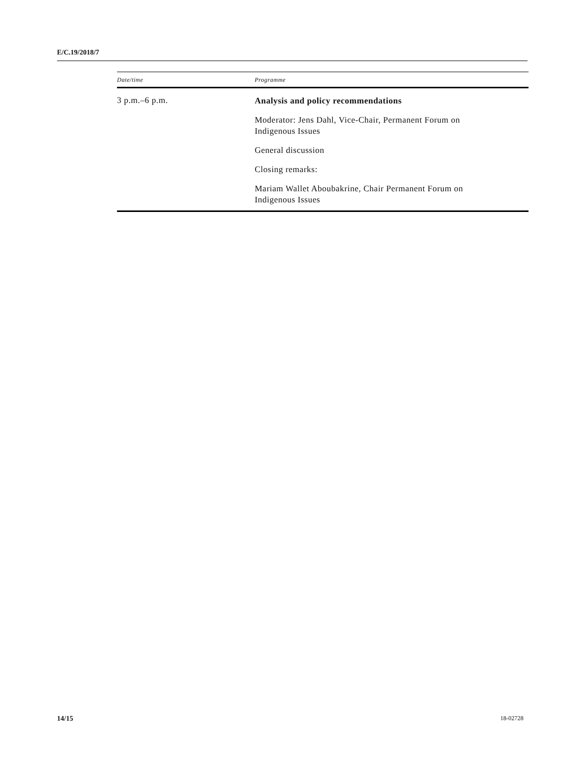E/C.19/2018/7
| Date/time | Programme |
| --- | --- |
| 3 p.m.–6 p.m. | Analysis and policy recommendations Moderator: Jens Dahl, Vice-Chair, Permanent Forum on Indigenous Issues General discussion Closing remarks: Mariam Wallet Aboubakrine, Chair Permanent Forum on Indigenous Issues |
14/15 18-02728